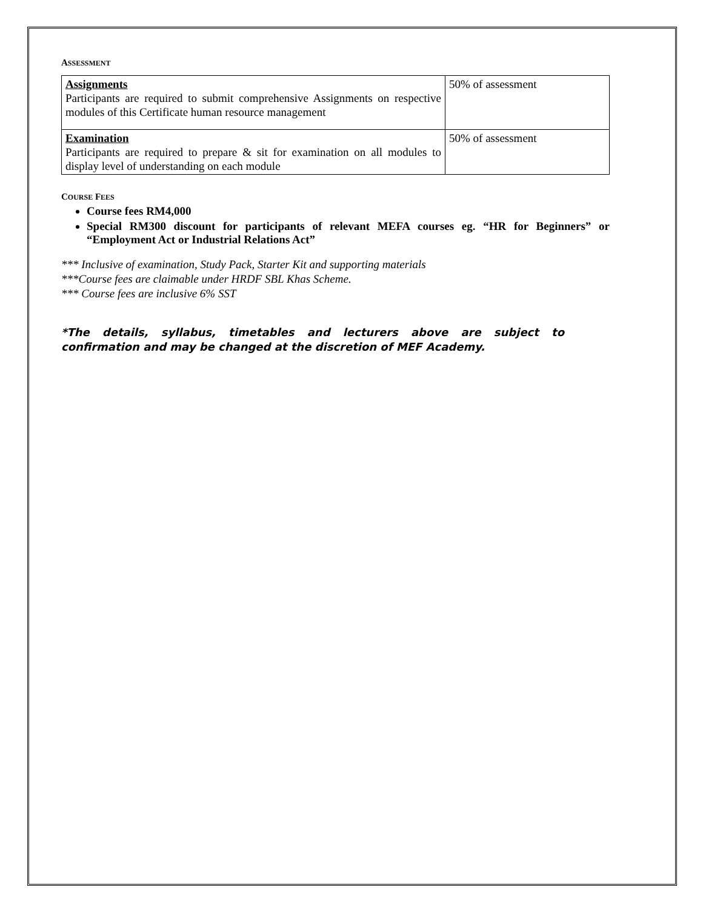ASSESSMENT
| Assignments Participants are required to submit comprehensive Assignments on respective modules of this Certificate human resource management | 50% of assessment |
| Examination Participants are required to prepare & sit for examination on all modules to display level of understanding on each module | 50% of assessment |
COURSE FEES
Course fees RM4,000
Special RM300 discount for participants of relevant MEFA courses eg. “HR for Beginners” or “Employment Act or Industrial Relations Act”
*** Inclusive of examination, Study Pack, Starter Kit and supporting materials
***Course fees are claimable under HRDF SBL Khas Scheme.
*** Course fees are inclusive 6% SST
*The details, syllabus, timetables and lecturers above are subject to confirmation and may be changed at the discretion of MEF Academy.